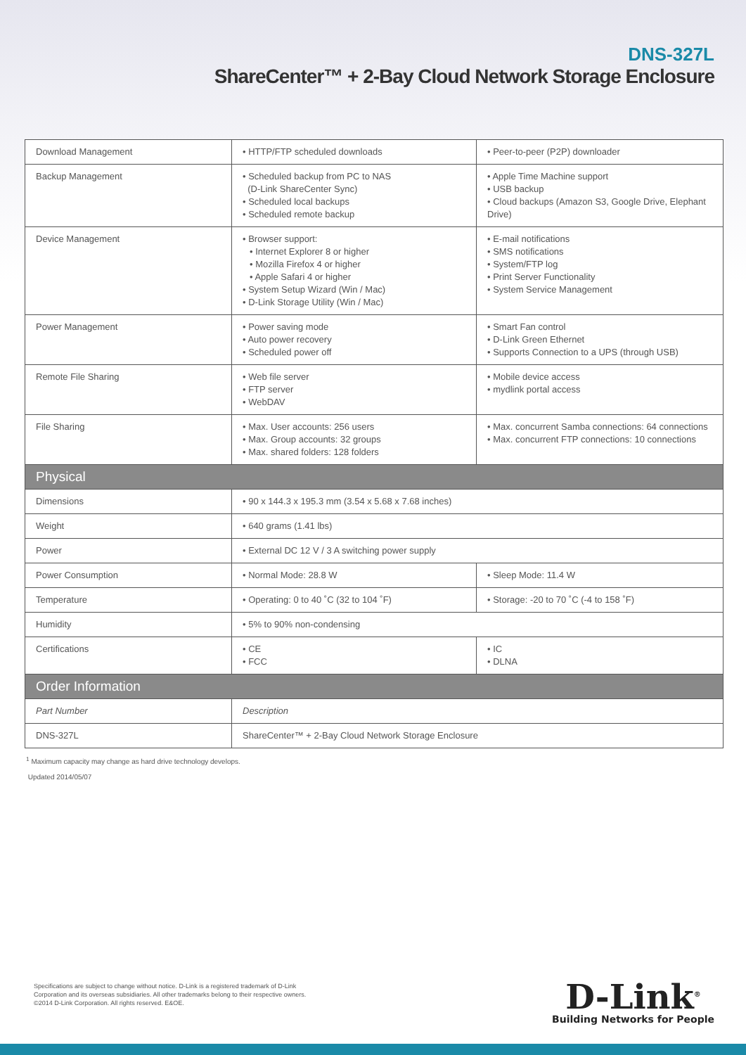DNS-327L
ShareCenter™ + 2-Bay Cloud Network Storage Enclosure
| Download Management | • HTTP/FTP scheduled downloads | • Peer-to-peer (P2P) downloader |
| Backup Management | • Scheduled backup from PC to NAS (D-Link ShareCenter Sync) • Scheduled local backups • Scheduled remote backup | • Apple Time Machine support • USB backup • Cloud backups (Amazon S3, Google Drive, Elephant Drive) |
| Device Management | • Browser support: • Internet Explorer 8 or higher • Mozilla Firefox 4 or higher • Apple Safari 4 or higher • System Setup Wizard (Win / Mac) • D-Link Storage Utility (Win / Mac) | • E-mail notifications • SMS notifications • System/FTP log • Print Server Functionality • System Service Management |
| Power Management | • Power saving mode • Auto power recovery • Scheduled power off | • Smart Fan control • D-Link Green Ethernet • Supports Connection to a UPS (through USB) |
| Remote File Sharing | • Web file server • FTP server • WebDAV | • Mobile device access • mydlink portal access |
| File Sharing | • Max. User accounts: 256 users • Max. Group accounts: 32 groups • Max. shared folders: 128 folders | • Max. concurrent Samba connections: 64 connections • Max. concurrent FTP connections: 10 connections |
| Physical | | |
| Dimensions | • 90 x 144.3 x 195.3 mm (3.54 x 5.68 x 7.68 inches) | |
| Weight | • 640 grams (1.41 lbs) | |
| Power | • External DC 12 V / 3 A switching power supply | |
| Power Consumption | • Normal Mode: 28.8 W | • Sleep Mode: 11.4 W |
| Temperature | • Operating: 0 to 40 ˚C (32 to 104 ˚F) | • Storage: -20 to 70 ˚C (-4 to 158 ˚F) |
| Humidity | • 5% to 90% non-condensing | |
| Certifications | • CE • FCC | • IC • DLNA |
| Order Information | | |
| Part Number | Description | |
| DNS-327L | ShareCenter™ + 2-Bay Cloud Network Storage Enclosure | |
<sup>1</sup> Maximum capacity may change as hard drive technology develops.
Updated 2014/05/07
Specifications are subject to change without notice. D-Link is a registered trademark of D-Link
Corporation and its overseas subsidiaries. All other trademarks belong to their respective owners.
©2014 D-Link Corporation. All rights reserved. E&OE.
D-Link<sup>®</sup>
Building Networks for People